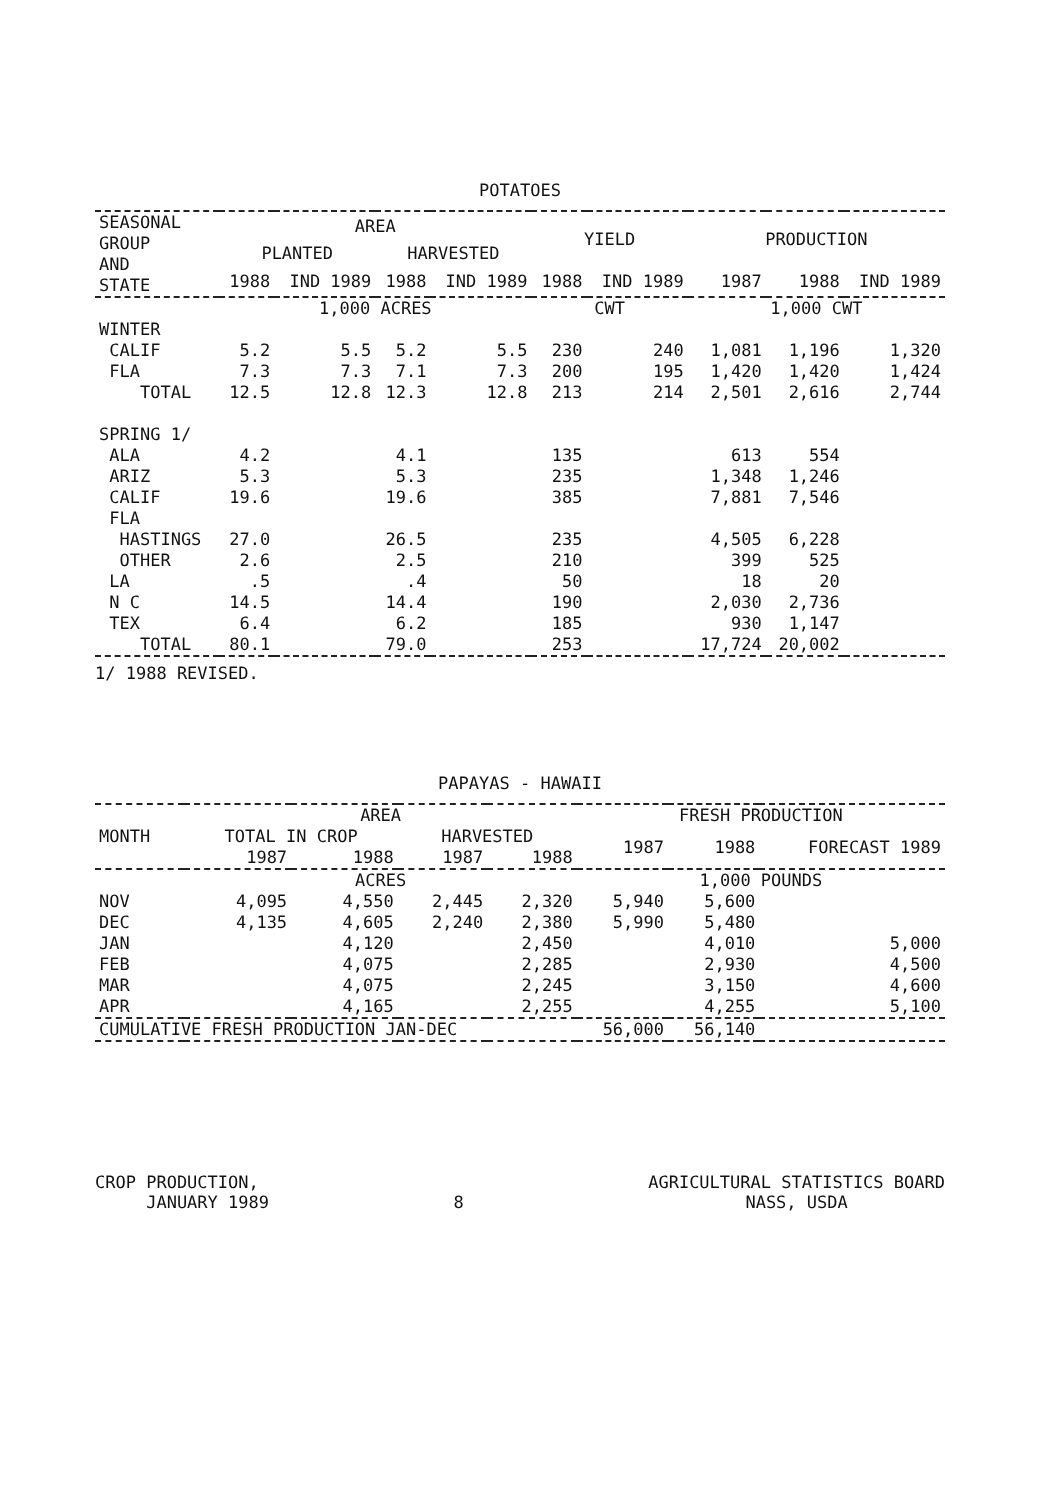POTATOES
| SEASONAL GROUP AND STATE | AREA | | | | YIELD | | PRODUCTION | | |
| --- | --- | --- | --- | --- | --- | --- | --- | --- | --- |
| | PLANTED | | HARVESTED | | | | | | |
| | 1988 | IND 1989 | 1988 | IND 1989 | 1988 | IND 1989 | 1987 | 1988 | IND 1989 |
| | 1,000 ACRES | | | | CWT | | 1,000 CWT | | |
| WINTER | | | | | | | | | |
| CALIF | 5.2 | 5.5 | 5.2 | 5.5 | 230 | 240 | 1,081 | 1,196 | 1,320 |
| FLA | 7.3 | 7.3 | 7.1 | 7.3 | 200 | 195 | 1,420 | 1,420 | 1,424 |
| TOTAL | 12.5 | 12.8 | 12.3 | 12.8 | 213 | 214 | 2,501 | 2,616 | 2,744 |
| SPRING 1/ | | | | | | | | | |
| ALA | 4.2 | | 4.1 | | 135 | | 613 | 554 | |
| ARIZ | 5.3 | | 5.3 | | 235 | | 1,348 | 1,246 | |
| CALIF | 19.6 | | 19.6 | | 385 | | 7,881 | 7,546 | |
| FLA | | | | | | | | | |
| HASTINGS | 27.0 | | 26.5 | | 235 | | 4,505 | 6,228 | |
| OTHER | 2.6 | | 2.5 | | 210 | | 399 | 525 | |
| LA | .5 | | .4 | | 50 | | 18 | 20 | |
| N C | 14.5 | | 14.4 | | 190 | | 2,030 | 2,736 | |
| TEX | 6.4 | | 6.2 | | 185 | | 930 | 1,147 | |
| TOTAL | 80.1 | | 79.0 | | 253 | | 17,724 | 20,002 | |
1/ 1988 REVISED.
PAPAYAS - HAWAII
| MONTH | AREA | | | | FRESH PRODUCTION | | |
| --- | --- | --- | --- | --- | --- | --- | --- |
| | TOTAL IN CROP | | HARVESTED | | 1987 | 1988 | FORECAST 1989 |
| | 1987 | 1988 | 1987 | 1988 | | | |
| | ACRES | | | | 1,000 POUNDS | | |
| NOV | 4,095 | 4,550 | 2,445 | 2,320 | 5,940 | 5,600 | |
| DEC | 4,135 | 4,605 | 2,240 | 2,380 | 5,990 | 5,480 | |
| JAN | | 4,120 | | 2,450 | | 4,010 | 5,000 |
| FEB | | 4,075 | | 2,285 | | 2,930 | 4,500 |
| MAR | | 4,075 | | 2,245 | | 3,150 | 4,600 |
| APR | | 4,165 | | 2,255 | | 4,255 | 5,100 |
| CUMULATIVE FRESH PRODUCTION JAN-DEC | | | | | 56,000 | 56,140 | |
CROP PRODUCTION,
JANUARY 1989
8
AGRICULTURAL STATISTICS BOARD
NASS, USDA